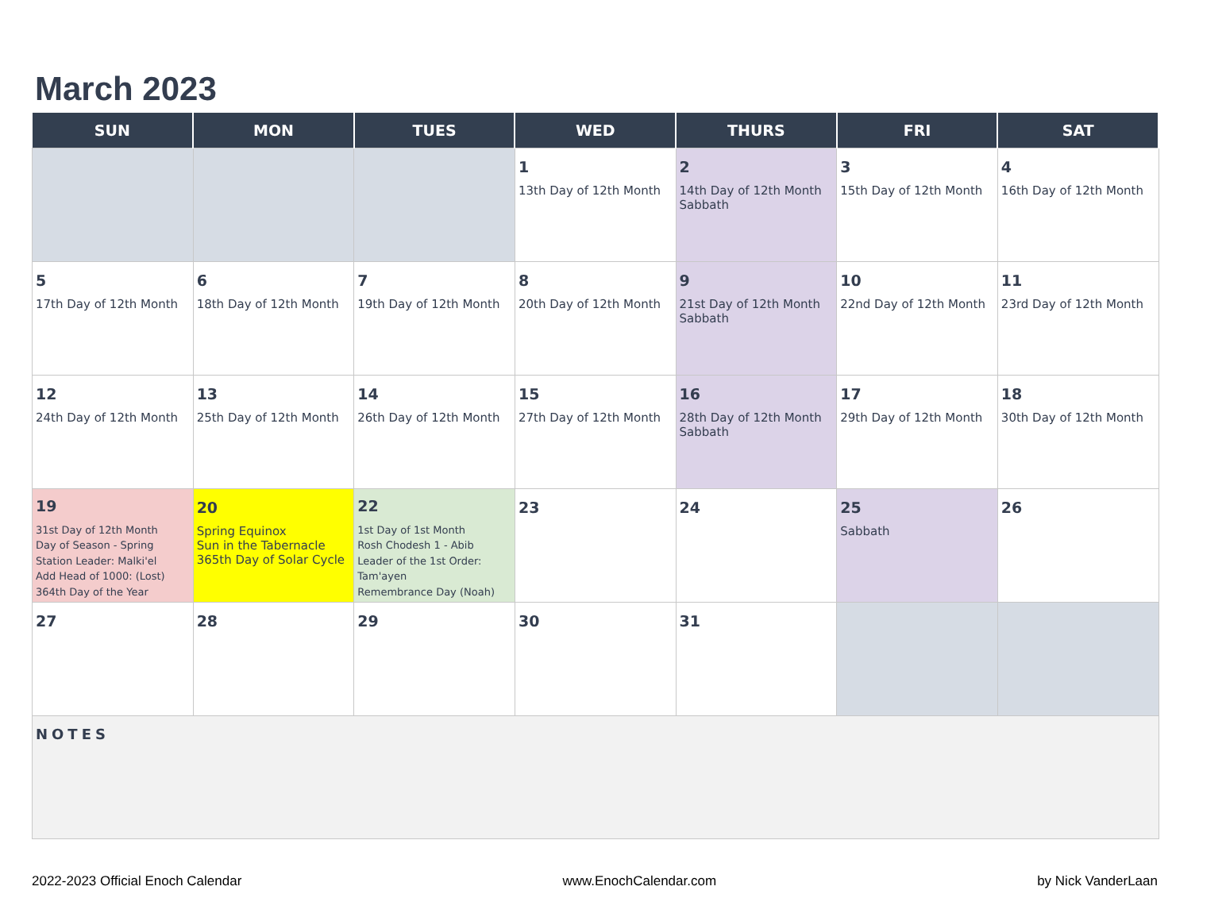March 2023
| SUN | MON | TUES | WED | THURS | FRI | SAT |
| --- | --- | --- | --- | --- | --- | --- |
| | | | 1 13th Day of 12th Month | 2 14th Day of 12th Month Sabbath | 3 15th Day of 12th Month | 4 16th Day of 12th Month |
| 5 17th Day of 12th Month | 6 18th Day of 12th Month | 7 19th Day of 12th Month | 8 20th Day of 12th Month | 9 21st Day of 12th Month Sabbath | 10 22nd Day of 12th Month | 11 23rd Day of 12th Month |
| 12 24th Day of 12th Month | 13 25th Day of 12th Month | 14 26th Day of 12th Month | 15 27th Day of 12th Month | 16 28th Day of 12th Month Sabbath | 17 29th Day of 12th Month | 18 30th Day of 12th Month |
| 19 31st Day of 12th Month Day of Season - Spring Station Leader: Malki'el Add Head of 1000: (Lost) 364th Day of the Year | 20 Spring Equinox Sun in the Tabernacle 365th Day of Solar Cycle | 22 1st Day of 1st Month Rosh Chodesh 1 - Abib Leader of the 1st Order: Tam'ayen Remembrance Day (Noah) | 23 | 24 | 25 Sabbath | 26 |
| 27 | 28 | 29 | 30 | 31 | | |
| NOTES | | | | | | |
2022-2023 Official Enoch Calendar www.EnochCalendar.com by Nick VanderLaan